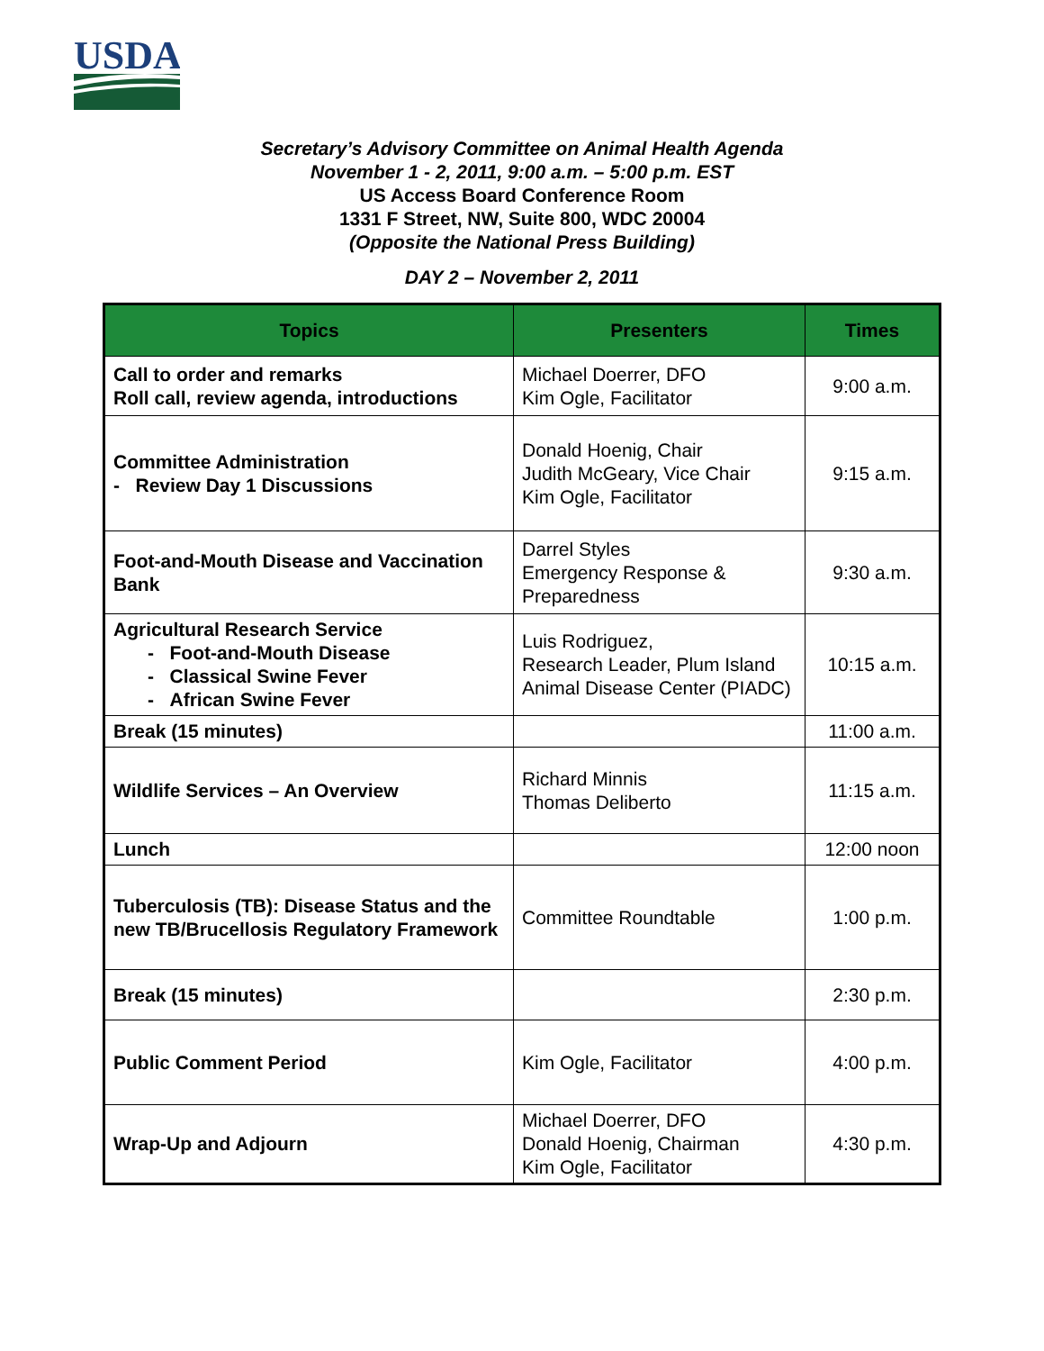USDA
Secretary’s Advisory Committee on Animal Health Agenda
November 1 - 2, 2011, 9:00 a.m. – 5:00 p.m. EST
US Access Board Conference Room
1331 F Street, NW, Suite 800, WDC 20004
(Opposite the National Press Building)
DAY 2 – November 2, 2011
| Topics | Presenters | Times |
| --- | --- | --- |
| Call to order and remarks Roll call, review agenda, introductions | Michael Doerrer, DFO Kim Ogle, Facilitator | 9:00 a.m. |
| Committee Administration - Review Day 1 Discussions | Donald Hoenig, Chair Judith McGeary, Vice Chair Kim Ogle, Facilitator | 9:15 a.m. |
| Foot-and-Mouth Disease and Vaccination Bank | Darrel Styles Emergency Response & Preparedness | 9:30 a.m. |
| Agricultural Research Service - Foot-and-Mouth Disease - Classical Swine Fever - African Swine Fever | Luis Rodriguez, Research Leader, Plum Island Animal Disease Center (PIADC) | 10:15 a.m. |
| Break (15 minutes) | | 11:00 a.m. |
| Wildlife Services – An Overview | Richard Minnis Thomas Deliberto | 11:15 a.m. |
| Lunch | | 12:00 noon |
| Tuberculosis (TB): Disease Status and the new TB/Brucellosis Regulatory Framework | Committee Roundtable | 1:00 p.m. |
| Break (15 minutes) | | 2:30 p.m. |
| Public Comment Period | Kim Ogle, Facilitator | 4:00 p.m. |
| Wrap-Up and Adjourn | Michael Doerrer, DFO Donald Hoenig, Chairman Kim Ogle, Facilitator | 4:30 p.m. |